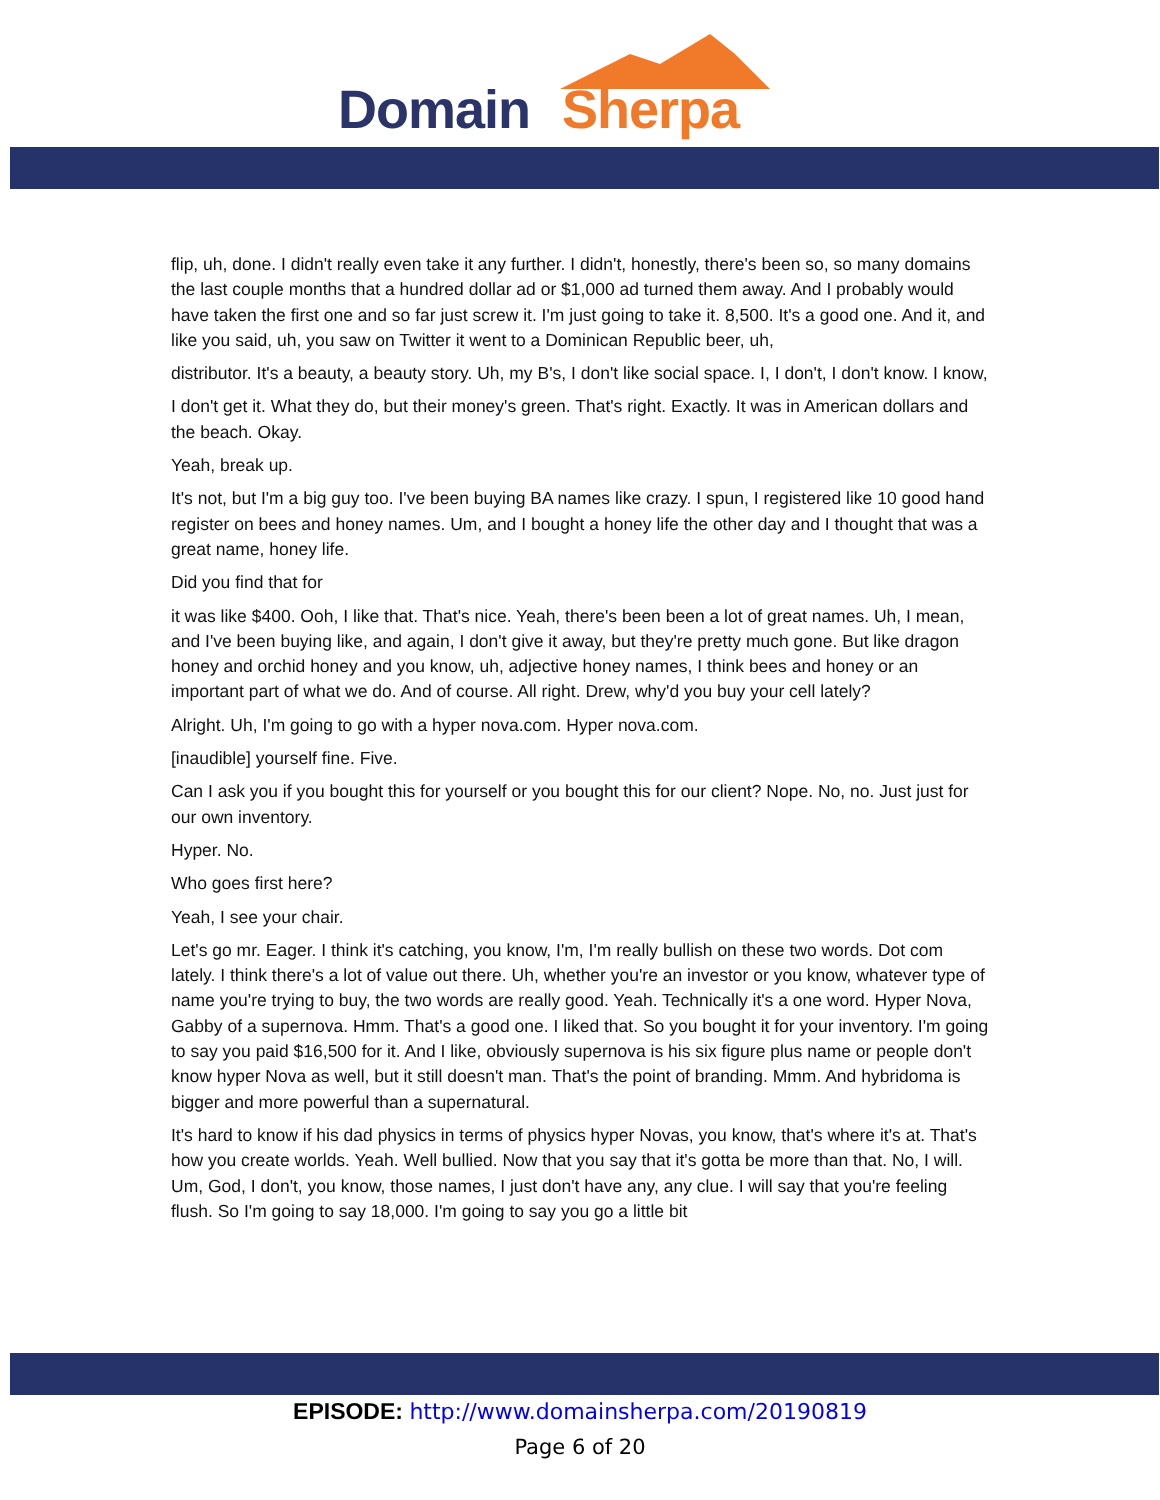Domain Sherpa
flip, uh, done. I didn't really even take it any further. I didn't, honestly, there's been so, so many domains the last couple months that a hundred dollar ad or $1,000 ad turned them away. And I probably would have taken the first one and so far just screw it. I'm just going to take it. 8,500. It's a good one. And it, and like you said, uh, you saw on Twitter it went to a Dominican Republic beer, uh,
distributor. It's a beauty, a beauty story. Uh, my B's, I don't like social space. I, I don't, I don't know. I know,
I don't get it. What they do, but their money's green. That's right. Exactly. It was in American dollars and the beach. Okay.
Yeah, break up.
It's not, but I'm a big guy too. I've been buying BA names like crazy. I spun, I registered like 10 good hand register on bees and honey names. Um, and I bought a honey life the other day and I thought that was a great name, honey life.
Did you find that for
it was like $400. Ooh, I like that. That's nice. Yeah, there's been been a lot of great names. Uh, I mean, and I've been buying like, and again, I don't give it away, but they're pretty much gone. But like dragon honey and orchid honey and you know, uh, adjective honey names, I think bees and honey or an important part of what we do. And of course. All right. Drew, why'd you buy your cell lately?
Alright. Uh, I'm going to go with a hyper nova.com. Hyper nova.com.
[inaudible] yourself fine. Five.
Can I ask you if you bought this for yourself or you bought this for our client? Nope. No, no. Just just for our own inventory.
Hyper. No.
Who goes first here?
Yeah, I see your chair.
Let's go mr. Eager. I think it's catching, you know, I'm, I'm really bullish on these two words. Dot com lately. I think there's a lot of value out there. Uh, whether you're an investor or you know, whatever type of name you're trying to buy, the two words are really good. Yeah. Technically it's a one word. Hyper Nova, Gabby of a supernova. Hmm. That's a good one. I liked that. So you bought it for your inventory. I'm going to say you paid $16,500 for it. And I like, obviously supernova is his six figure plus name or people don't know hyper Nova as well, but it still doesn't man. That's the point of branding. Mmm. And hybridoma is bigger and more powerful than a supernatural.
It's hard to know if his dad physics in terms of physics hyper Novas, you know, that's where it's at. That's how you create worlds. Yeah. Well bullied. Now that you say that it's gotta be more than that. No, I will. Um, God, I don't, you know, those names, I just don't have any, any clue. I will say that you're feeling flush. So I'm going to say 18,000. I'm going to say you go a little bit
EPISODE: http://www.domainsherpa.com/20190819
Page 6 of 20